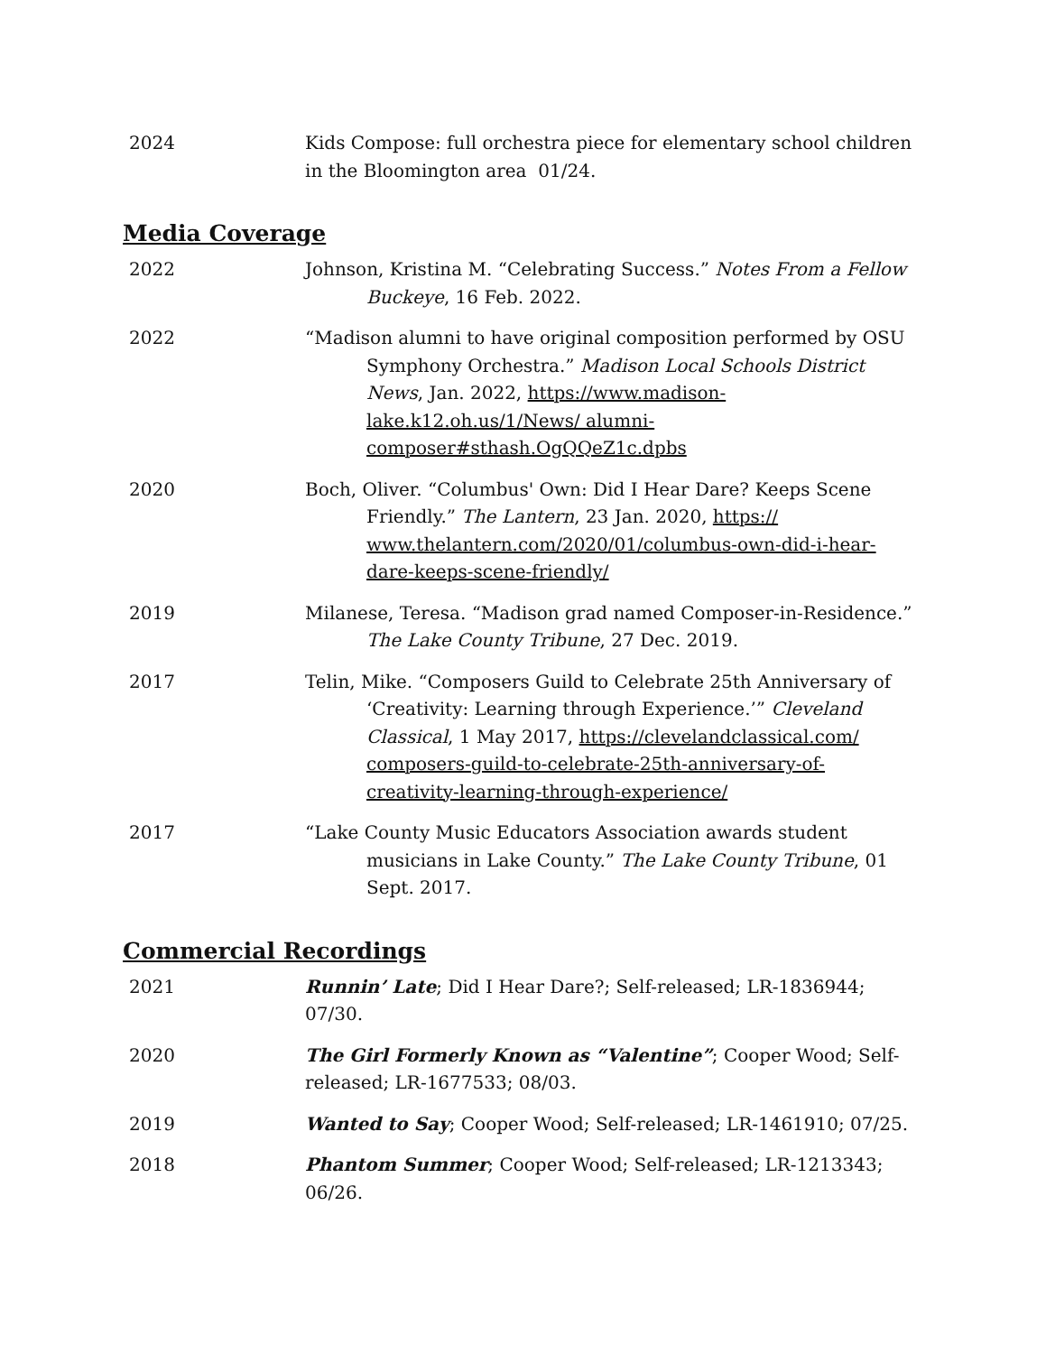2024 Kids Compose: full orchestra piece for elementary school children in the Bloomington area 01/24.
Media Coverage
2022 Johnson, Kristina M. “Celebrating Success.” Notes From a Fellow Buckeye, 16 Feb. 2022.
2022 “Madison alumni to have original composition performed by OSU Symphony Orchestra.” Madison Local Schools District News, Jan. 2022, https://www.madison-lake.k12.oh.us/1/News/ alumni-composer#sthash.OgQQeZ1c.dpbs
2020 Boch, Oliver. “Columbus' Own: Did I Hear Dare? Keeps Scene Friendly.” The Lantern, 23 Jan. 2020, https:// www.thelantern.com/2020/01/columbus-own-did-i-hear-dare-keeps-scene-friendly/
2019 Milanese, Teresa. “Madison grad named Composer-in-Residence.” The Lake County Tribune, 27 Dec. 2019.
2017 Telin, Mike. “Composers Guild to Celebrate 25th Anniversary of ‘Creativity: Learning through Experience.’” Cleveland Classical, 1 May 2017, https://clevelandclassical.com/ composers-guild-to-celebrate-25th-anniversary-of-creativity-learning-through-experience/
2017 “Lake County Music Educators Association awards student musicians in Lake County.” The Lake County Tribune, 01 Sept. 2017.
Commercial Recordings
2021 Runnin’ Late; Did I Hear Dare?; Self-released; LR-1836944; 07/30.
2020 The Girl Formerly Known as “Valentine”; Cooper Wood; Self-released; LR-1677533; 08/03.
2019 Wanted to Say; Cooper Wood; Self-released; LR-1461910; 07/25.
2018 Phantom Summer; Cooper Wood; Self-released; LR-1213343; 06/26.